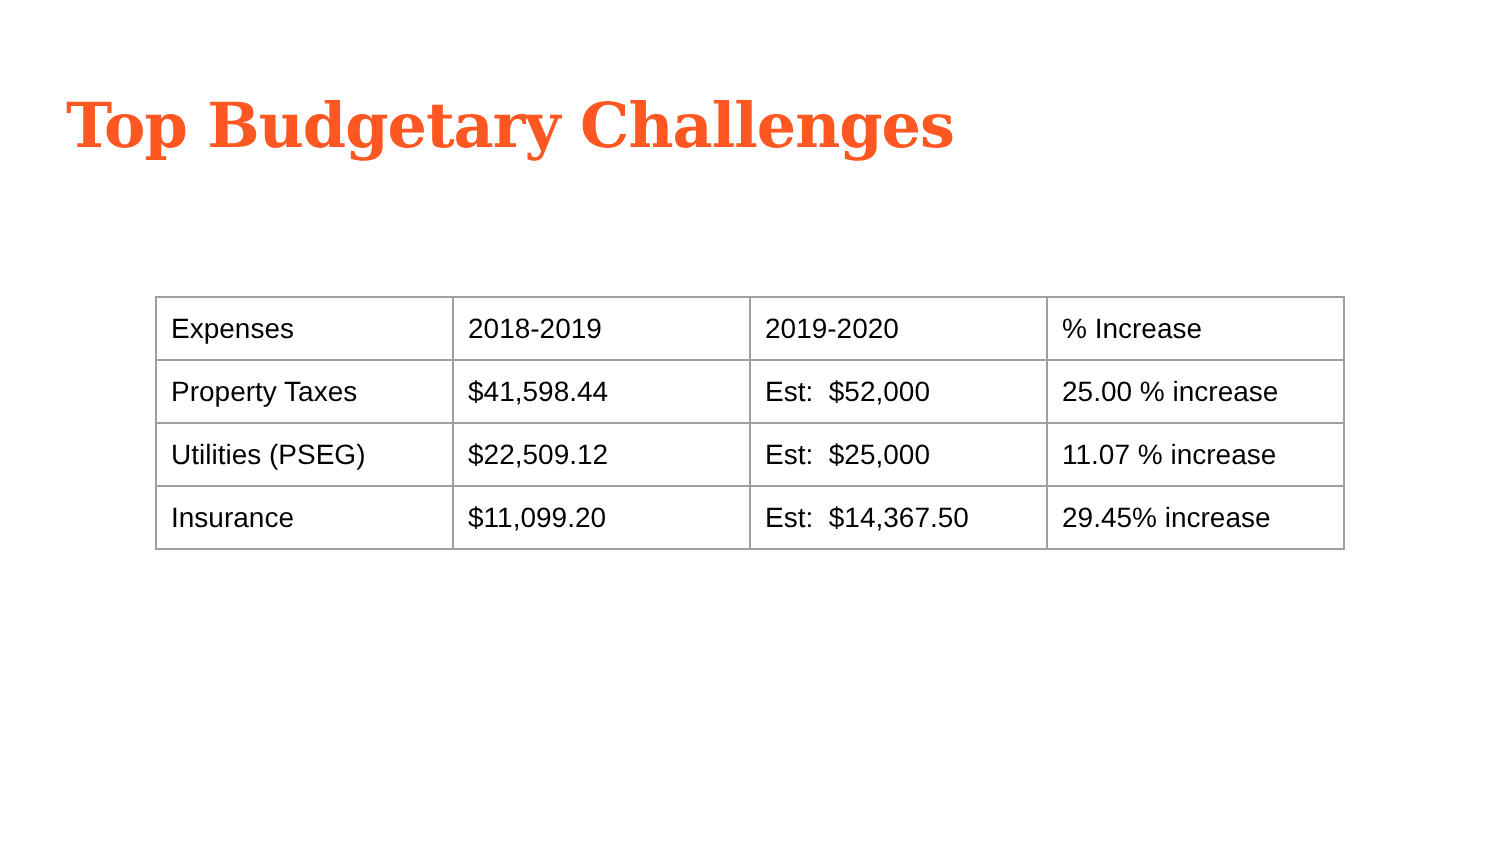Top Budgetary Challenges
| Expenses | 2018-2019 | 2019-2020 | % Increase |
| --- | --- | --- | --- |
| Property Taxes | $41,598.44 | Est: $52,000 | 25.00 % increase |
| Utilities (PSEG) | $22,509.12 | Est: $25,000 | 11.07 % increase |
| Insurance | $11,099.20 | Est: $14,367.50 | 29.45% increase |